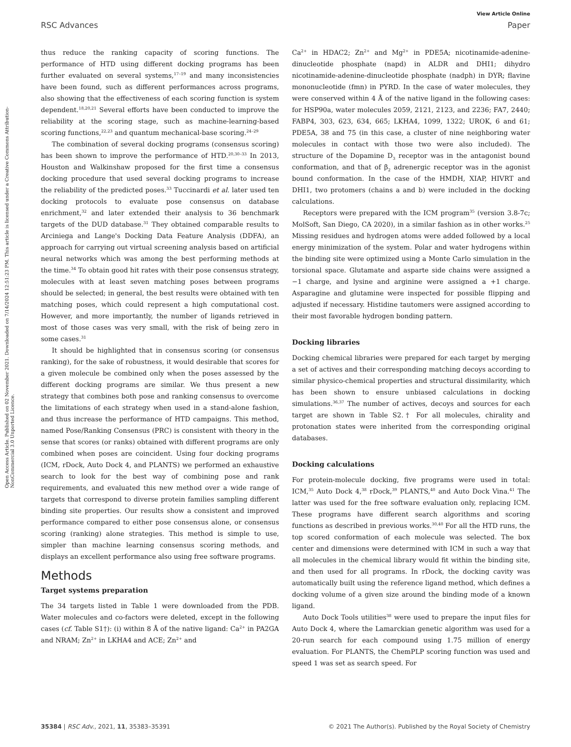View Article Online
RSC Advances Paper
Open Access Article. Published on 02 November 2021. Downloaded on 7/14/2024 12:51:23 PM. This article is licensed under a Creative Commons Attribution-NonCommercial 3.0 Unported Licence.
thus reduce the ranking capacity of scoring functions. The performance of HTD using different docking programs has been further evaluated on several systems,<sup>17–19</sup> and many inconsistencies have been found, such as different performances across programs, also showing that the effectiveness of each scoring function is system dependent.<sup>18,20,21</sup> Several efforts have been conducted to improve the reliability at the scoring stage, such as machine-learning-based scoring functions,<sup>22,23</sup> and quantum mechanical-base scoring.<sup>24–29</sup>
The combination of several docking programs (consensus scoring) has been shown to improve the performance of HTD.<sup>20,30–33</sup> In 2013, Houston and Walkinshaw proposed for the first time a consensus docking procedure that used several docking programs to increase the reliability of the predicted poses.<sup>33</sup> Tuccinardi et al. later used ten docking protocols to evaluate pose consensus on database enrichment,<sup>32</sup> and later extended their analysis to 36 benchmark targets of the DUD database.<sup>31</sup> They obtained comparable results to Arciniega and Lange's Docking Data Feature Analysis (DDFA), an approach for carrying out virtual screening analysis based on artificial neural networks which was among the best performing methods at the time.<sup>34</sup> To obtain good hit rates with their pose consensus strategy, molecules with at least seven matching poses between programs should be selected; in general, the best results were obtained with ten matching poses, which could represent a high computational cost. However, and more importantly, the number of ligands retrieved in most of those cases was very small, with the risk of being zero in some cases.<sup>31</sup>
It should be highlighted that in consensus scoring (or consensus ranking), for the sake of robustness, it would desirable that scores for a given molecule be combined only when the poses assessed by the different docking programs are similar. We thus present a new strategy that combines both pose and ranking consensus to overcome the limitations of each strategy when used in a stand-alone fashion, and thus increase the performance of HTD campaigns. This method, named Pose/Ranking Consensus (PRC) is consistent with theory in the sense that scores (or ranks) obtained with different programs are only combined when poses are coincident. Using four docking programs (ICM, rDock, Auto Dock 4, and PLANTS) we performed an exhaustive search to look for the best way of combining pose and rank requirements, and evaluated this new method over a wide range of targets that correspond to diverse protein families sampling different binding site properties. Our results show a consistent and improved performance compared to either pose consensus alone, or consensus scoring (ranking) alone strategies. This method is simple to use, simpler than machine learning consensus scoring methods, and displays an excellent performance also using free software programs.
Methods
Target systems preparation
The 34 targets listed in Table 1 were downloaded from the PDB. Water molecules and co-factors were deleted, except in the following cases (cf. Table S1†): (i) within 8 Å of the native ligand: Ca<sup>2+</sup> in PA2GA and NRAM; Zn<sup>2+</sup> in LKHA4 and ACE; Zn<sup>2+</sup> and
Ca<sup>2+</sup> in HDAC2; Zn<sup>2+</sup> and Mg<sup>2+</sup> in PDE5A; nicotinamide-adenine-dinucleotide phosphate (napd) in ALDR and DHI1; dihydro nicotinamide-adenine-dinucleotide phosphate (nadph) in DYR; flavine mononucleotide (fmn) in PYRD. In the case of water molecules, they were conserved within 4 Å of the native ligand in the following cases: for HSP90a, water molecules 2059, 2121, 2123, and 2236; FA7, 2440; FABP4, 303, 623, 634, 665; LKHA4, 1099, 1322; UROK, 6 and 61; PDE5A, 38 and 75 (in this case, a cluster of nine neighboring water molecules in contact with those two were also included). The structure of the Dopamine D<sub>3</sub> receptor was in the antagonist bound conformation, and that of β<sub>2</sub> adrenergic receptor was in the agonist bound conformation. In the case of the HMDH, XIAP, HIVRT and DHI1, two protomers (chains a and b) were included in the docking calculations.
Receptors were prepared with the ICM program<sup>35</sup> (version 3.8-7c; MolSoft, San Diego, CA 2020), in a similar fashion as in other works.<sup>25</sup> Missing residues and hydrogen atoms were added followed by a local energy minimization of the system. Polar and water hydrogens within the binding site were optimized using a Monte Carlo simulation in the torsional space. Glutamate and asparte side chains were assigned a −1 charge, and lysine and arginine were assigned a +1 charge. Asparagine and glutamine were inspected for possible flipping and adjusted if necessary. Histidine tautomers were assigned according to their most favorable hydrogen bonding pattern.
Docking libraries
Docking chemical libraries were prepared for each target by merging a set of actives and their corresponding matching decoys according to similar physico-chemical properties and structural dissimilarity, which has been shown to ensure unbiased calculations in docking simulations.<sup>36,37</sup> The number of actives, decoys and sources for each target are shown in Table S2.† For all molecules, chirality and protonation states were inherited from the corresponding original databases.
Docking calculations
For protein-molecule docking, five programs were used in total: ICM,<sup>35</sup> Auto Dock 4,<sup>38</sup> rDock,<sup>39</sup> PLANTS,<sup>40</sup> and Auto Dock Vina.<sup>41</sup> The latter was used for the free software evaluation only, replacing ICM. These programs have different search algorithms and scoring functions as described in previous works.<sup>30,40</sup> For all the HTD runs, the top scored conformation of each molecule was selected. The box center and dimensions were determined with ICM in such a way that all molecules in the chemical library would fit within the binding site, and then used for all programs. In rDock, the docking cavity was automatically built using the reference ligand method, which defines a docking volume of a given size around the binding mode of a known ligand.
Auto Dock Tools utilities<sup>38</sup> were used to prepare the input files for Auto Dock 4, where the Lamarckian genetic algorithm was used for a 20-run search for each compound using 1.75 million of energy evaluation. For PLANTS, the ChemPLP scoring function was used and speed 1 was set as search speed. For
35384 | RSC Adv., 2021, 11, 35383–35391 © 2021 The Author(s). Published by the Royal Society of Chemistry